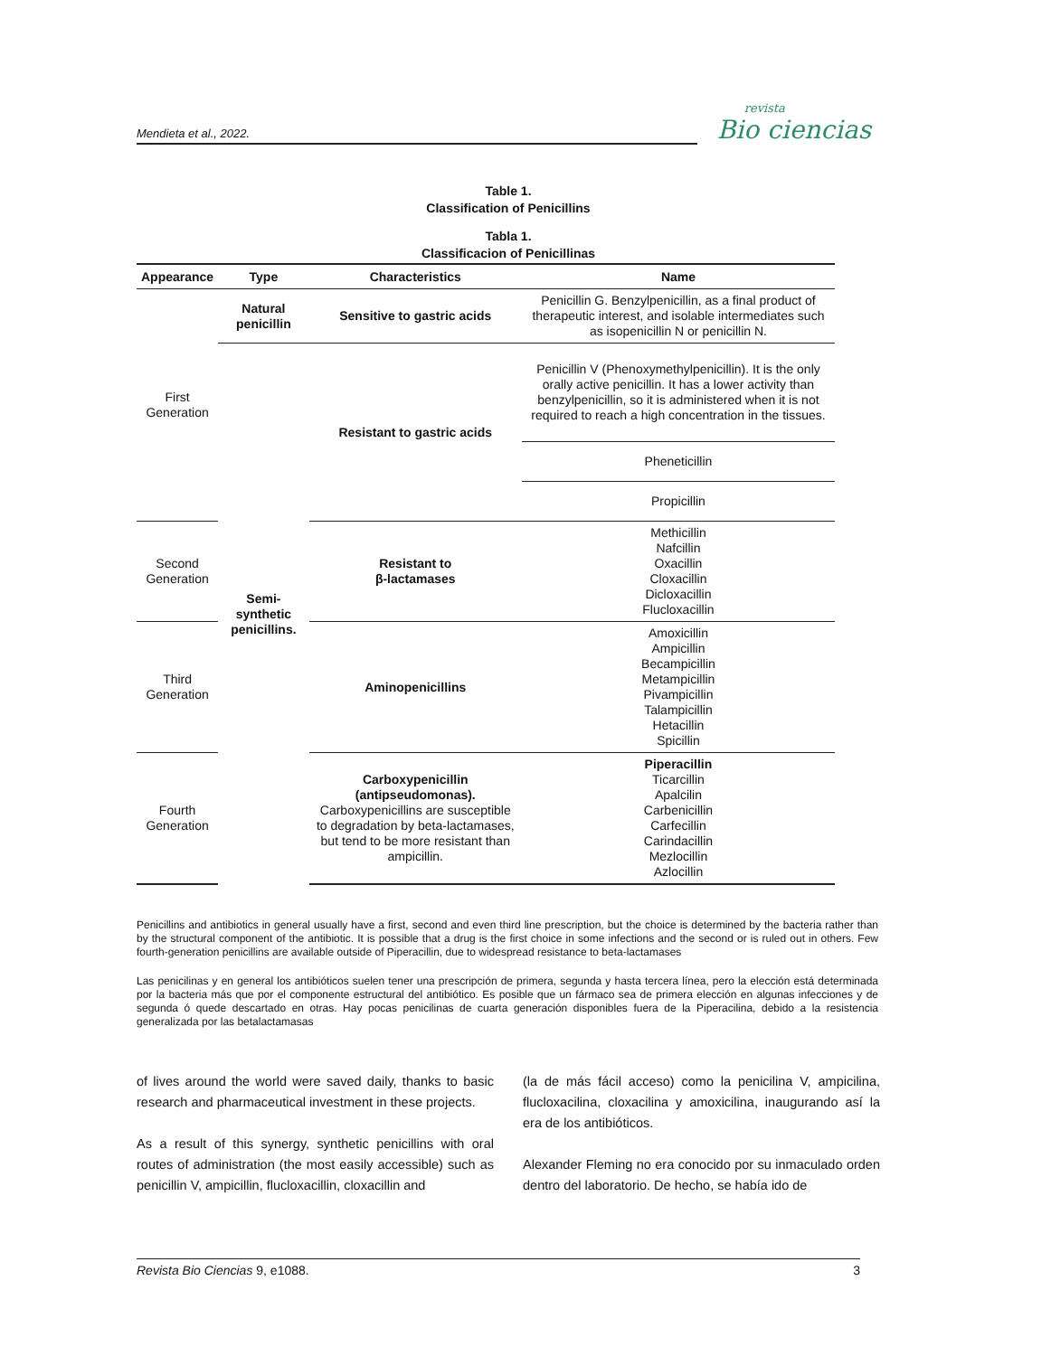Mendieta et al., 2022.
revista
Bio ciencias
Table 1.
Classification of Penicillins
Tabla 1.
Classificacion of Penicillinas
| Appearance | Type | Characteristics | Name |
| --- | --- | --- | --- |
| First Generation | Natural penicillin | Sensitive to gastric acids | Penicillin G. Benzylpenicillin, as a final product of therapeutic interest, and isolable intermediates such as isopenicillin N or penicillin N. |
| | Semi-synthetic penicillins. | Resistant to gastric acids | Penicillin V (Phenoxymethylpenicillin). It is the only orally active penicillin. It has a lower activity than benzylpenicillin, so it is administered when it is not required to reach a high concentration in the tissues. |
| | | | Pheneticillin |
| | | | Propicillin |
| Second Generation | | Resistant to β-lactamases | Methicillin Nafcillin Oxacillin Cloxacillin Dicloxacillin Flucloxacillin |
| Third Generation | | Aminopenicillins | Amoxicillin Ampicillin Becampicillin Metampicillin Pivampicillin Talampicillin Hetacillin Spicillin |
| Fourth Generation | | Carboxypenicillin (antipseudomonas). Carboxypenicillins are susceptible to degradation by beta-lactamases, but tend to be more resistant than ampicillin. | Piperacillin Ticarcillin Apalcilin Carbenicillin Carfecillin Carindacillin Mezlocillin Azlocillin |
Penicillins and antibiotics in general usually have a first, second and even third line prescription, but the choice is determined by the bacteria rather than by the structural component of the antibiotic. It is possible that a drug is the first choice in some infections and the second or is ruled out in others. Few fourth-generation penicillins are available outside of Piperacillin, due to widespread resistance to beta-lactamases
Las penicilinas y en general los antibióticos suelen tener una prescripción de primera, segunda y hasta tercera línea, pero la elección está determinada por la bacteria más que por el componente estructural del antibiótico. Es posible que un fármaco sea de primera elección en algunas infecciones y de segunda ó quede descartado en otras. Hay pocas penicilinas de cuarta generación disponibles fuera de la Piperacilina, debido a la resistencia generalizada por las betalactamasas
of lives around the world were saved daily, thanks to basic research and pharmaceutical investment in these projects.
As a result of this synergy, synthetic penicillins with oral routes of administration (the most easily accessible) such as penicillin V, ampicillin, flucloxacillin, cloxacillin and
(la de más fácil acceso) como la penicilina V, ampicilina, flucloxacilina, cloxacilina y amoxicilina, inaugurando así la era de los antibióticos.
Alexander Fleming no era conocido por su inmaculado orden dentro del laboratorio. De hecho, se había ido de
Revista Bio Ciencias 9, e1088. 3